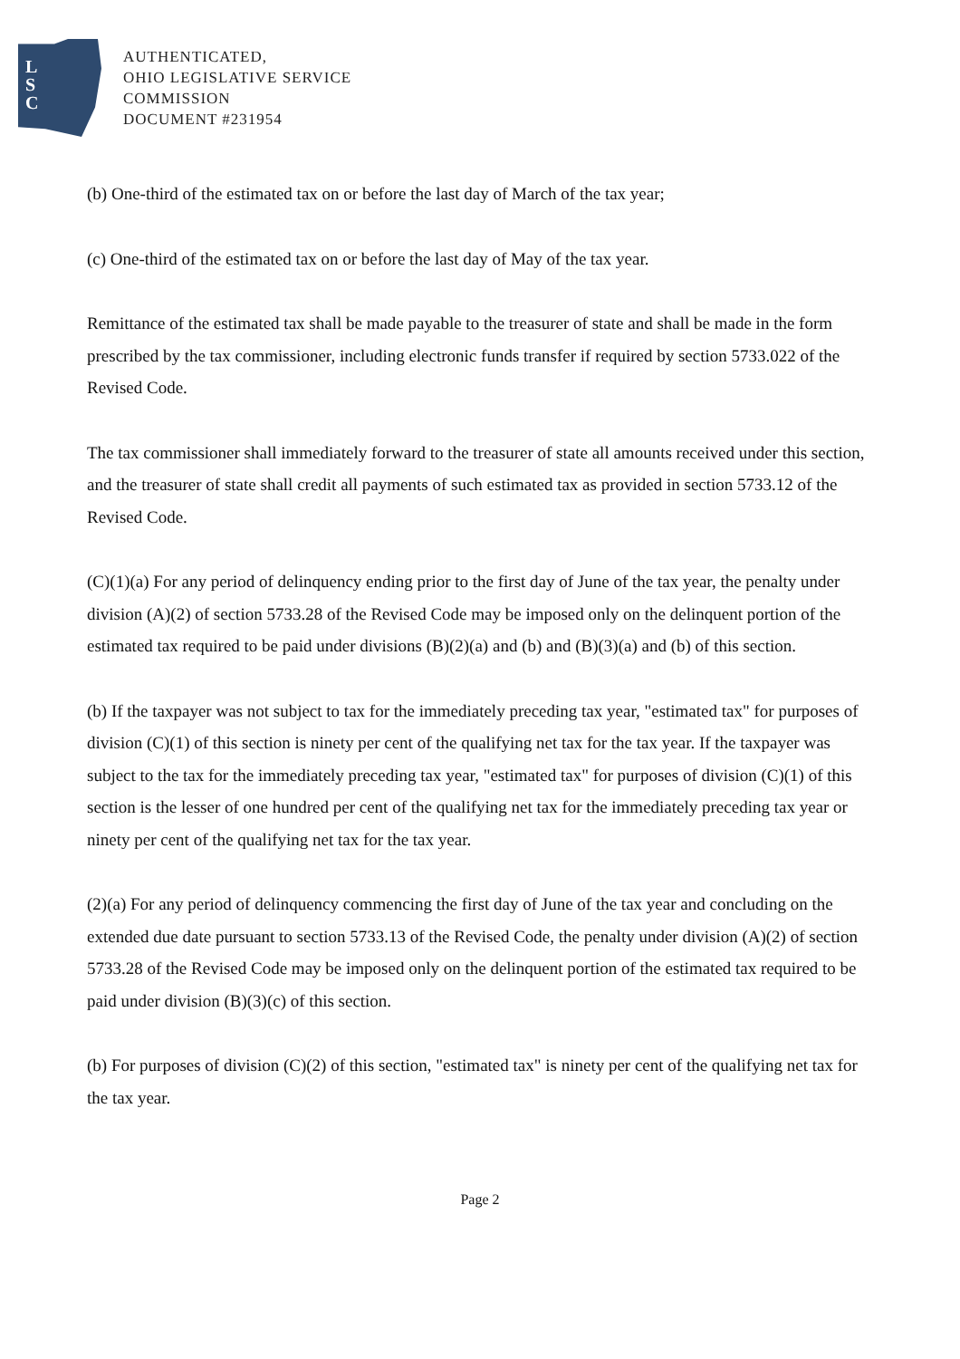L
S
C
AUTHENTICATED,
OHIO LEGISLATIVE SERVICE
COMMISSION
DOCUMENT #231954
(b) One-third of the estimated tax on or before the last day of March of the tax year;
(c) One-third of the estimated tax on or before the last day of May of the tax year.
Remittance of the estimated tax shall be made payable to the treasurer of state and shall be made in the form prescribed by the tax commissioner, including electronic funds transfer if required by section 5733.022 of the Revised Code.
The tax commissioner shall immediately forward to the treasurer of state all amounts received under this section, and the treasurer of state shall credit all payments of such estimated tax as provided in section 5733.12 of the Revised Code.
(C)(1)(a) For any period of delinquency ending prior to the first day of June of the tax year, the penalty under division (A)(2) of section 5733.28 of the Revised Code may be imposed only on the delinquent portion of the estimated tax required to be paid under divisions (B)(2)(a) and (b) and (B)(3)(a) and (b) of this section.
(b) If the taxpayer was not subject to tax for the immediately preceding tax year, "estimated tax" for purposes of division (C)(1) of this section is ninety per cent of the qualifying net tax for the tax year. If the taxpayer was subject to the tax for the immediately preceding tax year, "estimated tax" for purposes of division (C)(1) of this section is the lesser of one hundred per cent of the qualifying net tax for the immediately preceding tax year or ninety per cent of the qualifying net tax for the tax year.
(2)(a) For any period of delinquency commencing the first day of June of the tax year and concluding on the extended due date pursuant to section 5733.13 of the Revised Code, the penalty under division (A)(2) of section 5733.28 of the Revised Code may be imposed only on the delinquent portion of the estimated tax required to be paid under division (B)(3)(c) of this section.
(b) For purposes of division (C)(2) of this section, "estimated tax" is ninety per cent of the qualifying net tax for the tax year.
Page 2